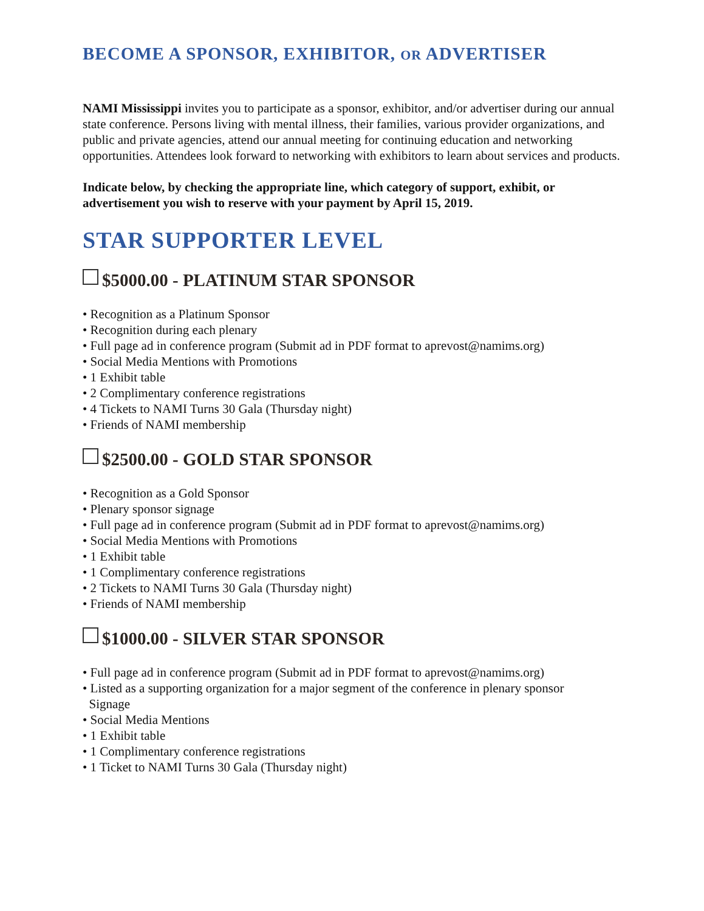BECOME A SPONSOR, EXHIBITOR, OR ADVERTISER
NAMI Mississippi invites you to participate as a sponsor, exhibitor, and/or advertiser during our annual state conference. Persons living with mental illness, their families, various provider organizations, and public and private agencies, attend our annual meeting for continuing education and networking opportunities. Attendees look forward to networking with exhibitors to learn about services and products.
Indicate below, by checking the appropriate line, which category of support, exhibit, or advertisement you wish to reserve with your payment by April 15, 2019.
STAR SUPPORTER LEVEL
$5000.00 - PLATINUM STAR SPONSOR
• Recognition as a Platinum Sponsor
• Recognition during each plenary
• Full page ad in conference program (Submit ad in PDF format to aprevost@namims.org)
• Social Media Mentions with Promotions
• 1 Exhibit table
• 2 Complimentary conference registrations
• 4 Tickets to NAMI Turns 30 Gala (Thursday night)
• Friends of NAMI membership
$2500.00 - GOLD STAR SPONSOR
• Recognition as a Gold Sponsor
• Plenary sponsor signage
• Full page ad in conference program (Submit ad in PDF format to aprevost@namims.org)
• Social Media Mentions with Promotions
• 1 Exhibit table
• 1 Complimentary conference registrations
• 2 Tickets to NAMI Turns 30 Gala (Thursday night)
• Friends of NAMI membership
$1000.00 - SILVER STAR SPONSOR
• Full page ad in conference program (Submit ad in PDF format to aprevost@namims.org)
• Listed as a supporting organization for a major segment of the conference in plenary sponsor
Signage
• Social Media Mentions
• 1 Exhibit table
• 1 Complimentary conference registrations
• 1 Ticket to NAMI Turns 30 Gala (Thursday night)